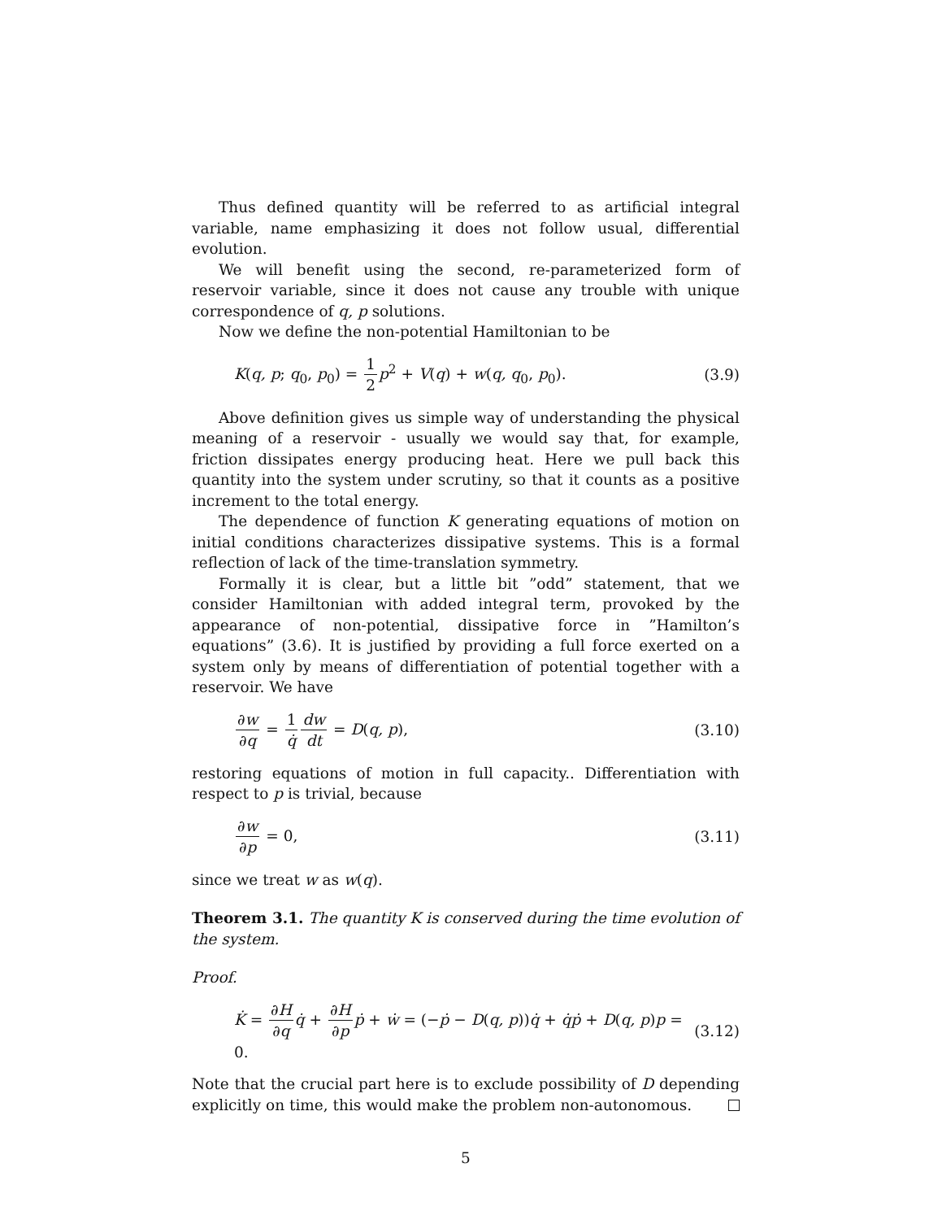Thus defined quantity will be referred to as artificial integral variable, name emphasizing it does not follow usual, differential evolution.
We will benefit using the second, re-parameterized form of reservoir variable, since it does not cause any trouble with unique correspondence of q, p solutions.
Now we define the non-potential Hamiltonian to be
K(q, p; q<sub>0</sub>, p<sub>0</sub>) = 1 2 p<sup>2</sup> + V(q) + w(q, q<sub>0</sub>, p<sub>0</sub>).
(3.9)
Above definition gives us simple way of understanding the physical meaning of a reservoir - usually we would say that, for example, friction dissipates energy producing heat. Here we pull back this quantity into the system under scrutiny, so that it counts as a positive increment to the total energy.
The dependence of function K generating equations of motion on initial conditions characterizes dissipative systems. This is a formal reflection of lack of the time-translation symmetry.
Formally it is clear, but a little bit ”odd” statement, that we consider Hamiltonian with added integral term, provoked by the appearance of non-potential, dissipative force in ”Hamilton’s equations” (3.6). It is justified by providing a full force exerted on a system only by means of differentiation of potential together with a reservoir. We have
∂w ∂q = 1 q̇dw dt = D(q, p), (3.10)
restoring equations of motion in full capacity.. Differentiation with respect to p is trivial, because
∂w ∂p = 0, (3.11)
since we treat w as w(q).
Theorem 3.1. The quantity K is conserved during the time evolution of the system.
Proof.
K̇ = ∂H ∂q q̇ + ∂H ∂p ṗ + ẇ = (−ṗ − D(q, p))q̇ + q̇ṗ + D(q, p)p = 0.
(3.12)
Note that the crucial part here is to exclude possibility of D depending explicitly on time, this would make the problem non-autonomous.
5